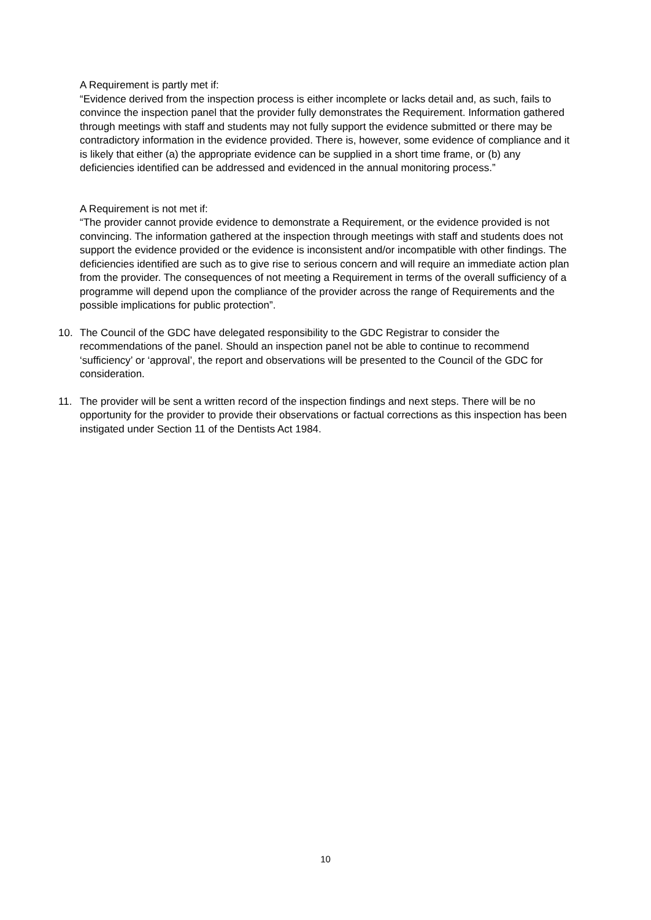A Requirement is partly met if:
“Evidence derived from the inspection process is either incomplete or lacks detail and, as such, fails to convince the inspection panel that the provider fully demonstrates the Requirement. Information gathered through meetings with staff and students may not fully support the evidence submitted or there may be contradictory information in the evidence provided. There is, however, some evidence of compliance and it is likely that either (a) the appropriate evidence can be supplied in a short time frame, or (b) any deficiencies identified can be addressed and evidenced in the annual monitoring process.”
A Requirement is not met if:
“The provider cannot provide evidence to demonstrate a Requirement, or the evidence provided is not convincing. The information gathered at the inspection through meetings with staff and students does not support the evidence provided or the evidence is inconsistent and/or incompatible with other findings. The deficiencies identified are such as to give rise to serious concern and will require an immediate action plan from the provider. The consequences of not meeting a Requirement in terms of the overall sufficiency of a programme will depend upon the compliance of the provider across the range of Requirements and the possible implications for public protection”.
10. The Council of the GDC have delegated responsibility to the GDC Registrar to consider the recommendations of the panel. Should an inspection panel not be able to continue to recommend ‘sufficiency’ or ‘approval’, the report and observations will be presented to the Council of the GDC for consideration.
11. The provider will be sent a written record of the inspection findings and next steps. There will be no opportunity for the provider to provide their observations or factual corrections as this inspection has been instigated under Section 11 of the Dentists Act 1984.
10